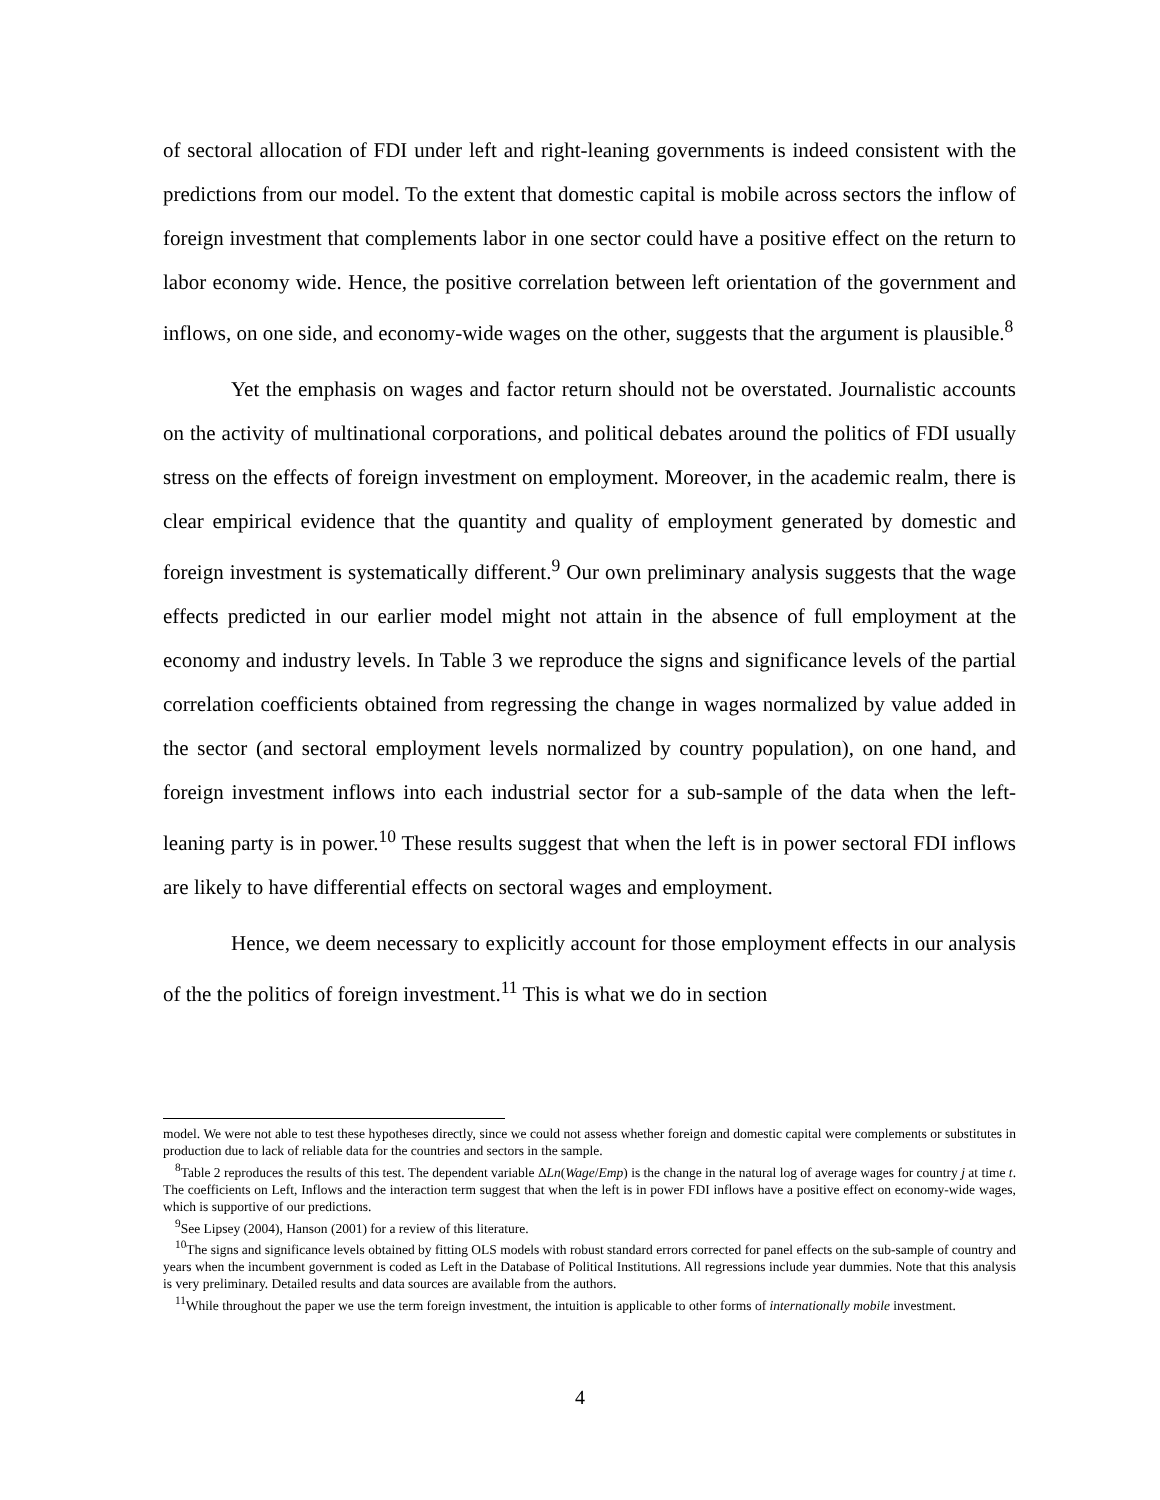of sectoral allocation of FDI under left and right-leaning governments is indeed consistent with the predictions from our model. To the extent that domestic capital is mobile across sectors the inflow of foreign investment that complements labor in one sector could have a positive effect on the return to labor economy wide. Hence, the positive correlation between left orientation of the government and inflows, on one side, and economy-wide wages on the other, suggests that the argument is plausible.<sup>8</sup>
Yet the emphasis on wages and factor return should not be overstated. Journalistic accounts on the activity of multinational corporations, and political debates around the politics of FDI usually stress on the effects of foreign investment on employment. Moreover, in the academic realm, there is clear empirical evidence that the quantity and quality of employment generated by domestic and foreign investment is systematically different.<sup>9</sup> Our own preliminary analysis suggests that the wage effects predicted in our earlier model might not attain in the absence of full employment at the economy and industry levels. In Table 3 we reproduce the signs and significance levels of the partial correlation coefficients obtained from regressing the change in wages normalized by value added in the sector (and sectoral employment levels normalized by country population), on one hand, and foreign investment inflows into each industrial sector for a sub-sample of the data when the left-leaning party is in power.<sup>10</sup> These results suggest that when the left is in power sectoral FDI inflows are likely to have differential effects on sectoral wages and employment.
Hence, we deem necessary to explicitly account for those employment effects in our analysis of the the politics of foreign investment.<sup>11</sup> This is what we do in section
model. We were not able to test these hypotheses directly, since we could not assess whether foreign and domestic capital were complements or substitutes in production due to lack of reliable data for the countries and sectors in the sample.
<sup>8</sup> Table 2 reproduces the results of this test. The dependent variable ΔLn(Wage/Emp) is the change in the natural log of average wages for country j at time t. The coefficients on Left, Inflows and the interaction term suggest that when the left is in power FDI inflows have a positive effect on economy-wide wages, which is supportive of our predictions.
<sup>9</sup> See Lipsey (2004), Hanson (2001) for a review of this literature.
<sup>10</sup> The signs and significance levels obtained by fitting OLS models with robust standard errors corrected for panel effects on the sub-sample of country and years when the incumbent government is coded as Left in the Database of Political Institutions. All regressions include year dummies. Note that this analysis is very preliminary. Detailed results and data sources are available from the authors.
<sup>11</sup> While throughout the paper we use the term foreign investment, the intuition is applicable to other forms of internationally mobile investment.
4